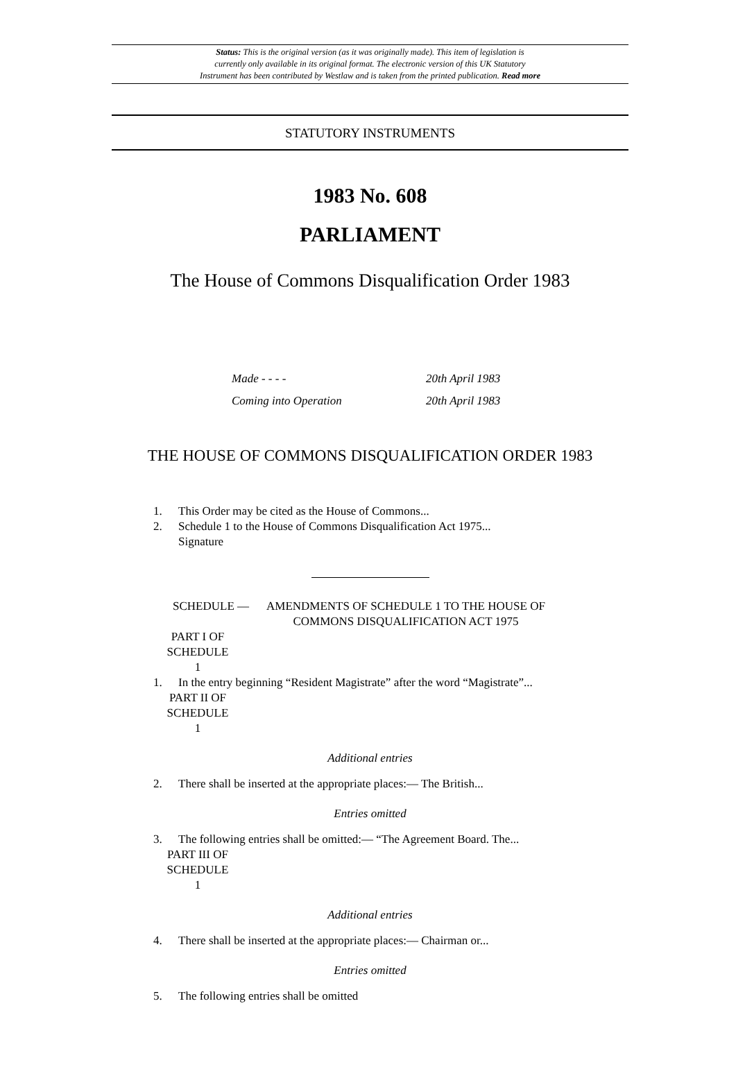Status: This is the original version (as it was originally made). This item of legislation is
currently only available in its original format. The electronic version of this UK Statutory
Instrument has been contributed by Westlaw and is taken from the printed publication. Read more
STATUTORY INSTRUMENTS
1983 No. 608
PARLIAMENT
The House of Commons Disqualification Order 1983
Made - - - - 20th April 1983
Coming into Operation 20th April 1983
THE HOUSE OF COMMONS DISQUALIFICATION ORDER 1983
1. This Order may be cited as the House of Commons...
2. Schedule 1 to the House of Commons Disqualification Act 1975...
Signature
SCHEDULE — AMENDMENTS OF SCHEDULE 1 TO THE HOUSE OF
COMMONS DISQUALIFICATION ACT 1975
PART I OF SCHEDULE 1
1. In the entry beginning “Resident Magistrate” after the word “Magistrate”...
PART II OF SCHEDULE 1
Additional entries
2. There shall be inserted at the appropriate places:— The British...
Entries omitted
3. The following entries shall be omitted:— “The Agreement Board. The...
PART III OF SCHEDULE 1
Additional entries
4. There shall be inserted at the appropriate places:— Chairman or...
Entries omitted
5. The following entries shall be omitted